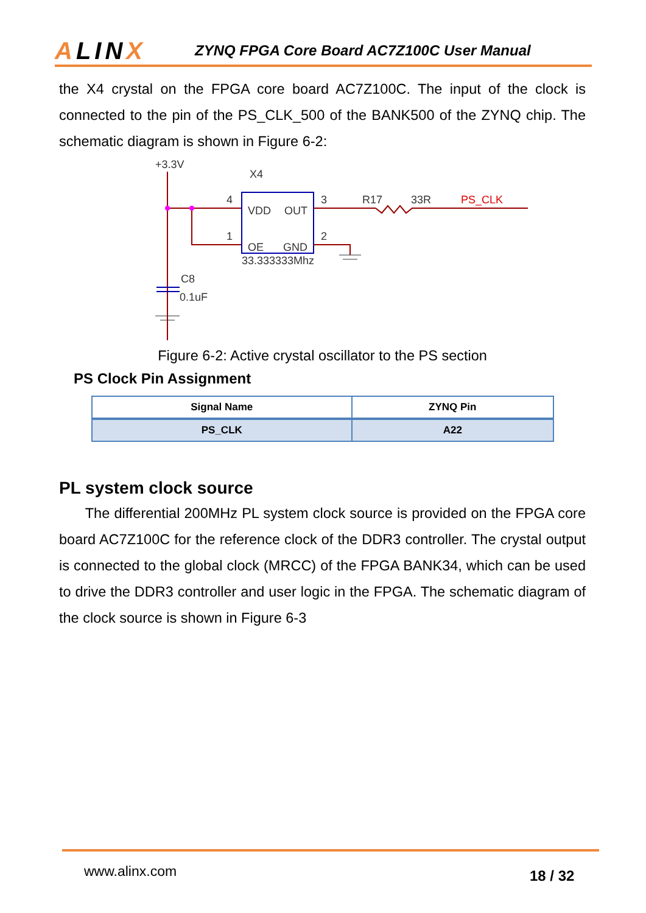ALINX
ZYNQ FPGA Core Board AC7Z100C User Manual
the X4 crystal on the FPGA core board AC7Z100C. The input of the clock is connected to the pin of the PS_CLK_500 of the BANK500 of the ZYNQ chip. The schematic diagram is shown in Figure 6-2:
+3.3V
X4
4
1
VDD
OUT
OE
GND
33.333333Mhz
3
R17
33R
PS_CLK
2
C8
0.1uF
Figure 6-2: Active crystal oscillator to the PS section
PS Clock Pin Assignment
| Signal Name | ZYNQ Pin |
| --- | --- |
| PS_CLK | A22 |
PL system clock source
The differential 200MHz PL system clock source is provided on the FPGA core board AC7Z100C for the reference clock of the DDR3 controller. The crystal output is connected to the global clock (MRCC) of the FPGA BANK34, which can be used to drive the DDR3 controller and user logic in the FPGA. The schematic diagram of the clock source is shown in Figure 6-3
www.alinx.com 18 / 32